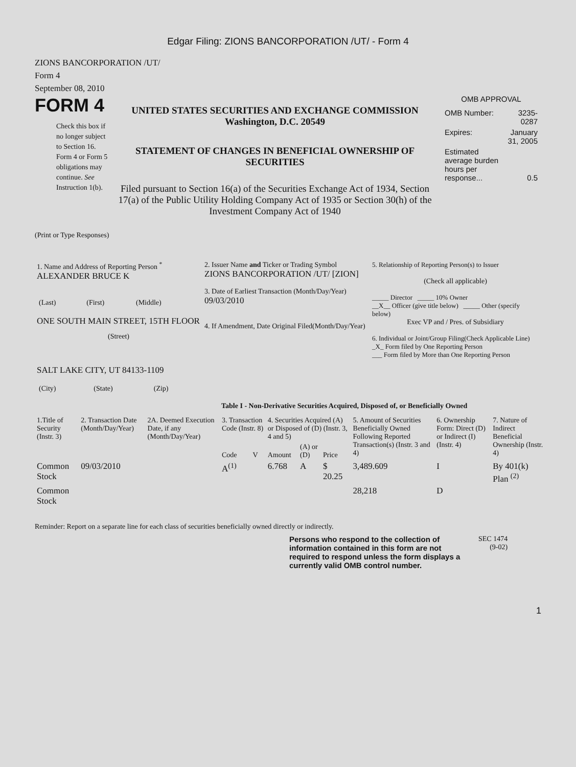Edgar Filing: ZIONS BANCORPORATION /UT/ - Form 4
ZIONS BANCORPORATION /UT/
Form 4
September 08, 2010
FORM 4
Check this box if no longer subject to Section 16. Form 4 or Form 5 obligations may continue. See Instruction 1(b).
UNITED STATES SECURITIES AND EXCHANGE COMMISSION
Washington, D.C. 20549
STATEMENT OF CHANGES IN BENEFICIAL OWNERSHIP OF SECURITIES
Filed pursuant to Section 16(a) of the Securities Exchange Act of 1934, Section 17(a) of the Public Utility Holding Company Act of 1935 or Section 30(h) of the Investment Company Act of 1940
OMB APPROVAL
| OMB Number: | 3235-0287 |
| Expires: | January 31, 2005 |
| Estimated average burden hours per response... | 0.5 |
(Print or Type Responses)
| 1. Name and Address of Reporting Person <sup>*</sup> ALEXANDER BRUCE K / (Last) / (First) / (Middle) / ONE SOUTH MAIN STREET, 15TH FLOOR (Street) SALT LAKE CITY, UT 84133-1109 / (City) / (State) / (Zip) / | 2. Issuer Name and Ticker or Trading Symbol ZIONS BANCORPORATION /UT/ [ZION] 3. Date of Earliest Transaction (Month/Day/Year) 09/03/2010 4. If Amendment, Date Original Filed(Month/Day/Year) | 5. Relationship of Reporting Person(s) to Issuer (Check all applicable) _____ Director _____ 10% Owner __X__ Officer (give title below) _____ Other (specify below) Exec VP and / Pres. of Subsidiary 6. Individual or Joint/Group Filing(Check Applicable Line) _X_ Form filed by One Reporting Person ___ Form filed by More than One Reporting Person |
Table I - Non-Derivative Securities Acquired, Disposed of, or Beneficially Owned
| 1.Title of Security (Instr. 3) | 2. Transaction Date (Month/Day/Year) | 2A. Deemed Execution Date, if any (Month/Day/Year) | 3. Transaction Code (Instr. 8) | | 4. Securities Acquired (A) or Disposed of (D) (Instr. 3, 4 and 5) | | | 5. Amount of Securities Beneficially Owned Following Reported Transaction(s) (Instr. 3 and 4) | 6. Ownership Form: Direct (D) or Indirect (I) (Instr. 4) | 7. Nature of Indirect Beneficial Ownership (Instr. 4) |
| --- | --- | --- | --- | --- | --- | --- | --- | --- | --- | --- |
| | | | Code | V | Amount | (A) or (D) | Price | | | |
| Common Stock | 09/03/2010 | | A<sup>(1)</sup> | | 6.768 | A | $ 20.25 | 3,489.609 | I | By 401(k) Plan <sup>(2)</sup> |
| Common Stock | | | | | | | | 28,218 | D | |
Reminder: Report on a separate line for each class of securities beneficially owned directly or indirectly.
Persons who respond to the collection of information contained in this form are not required to respond unless the form displays a currently valid OMB control number.
SEC 1474
(9-02)
1